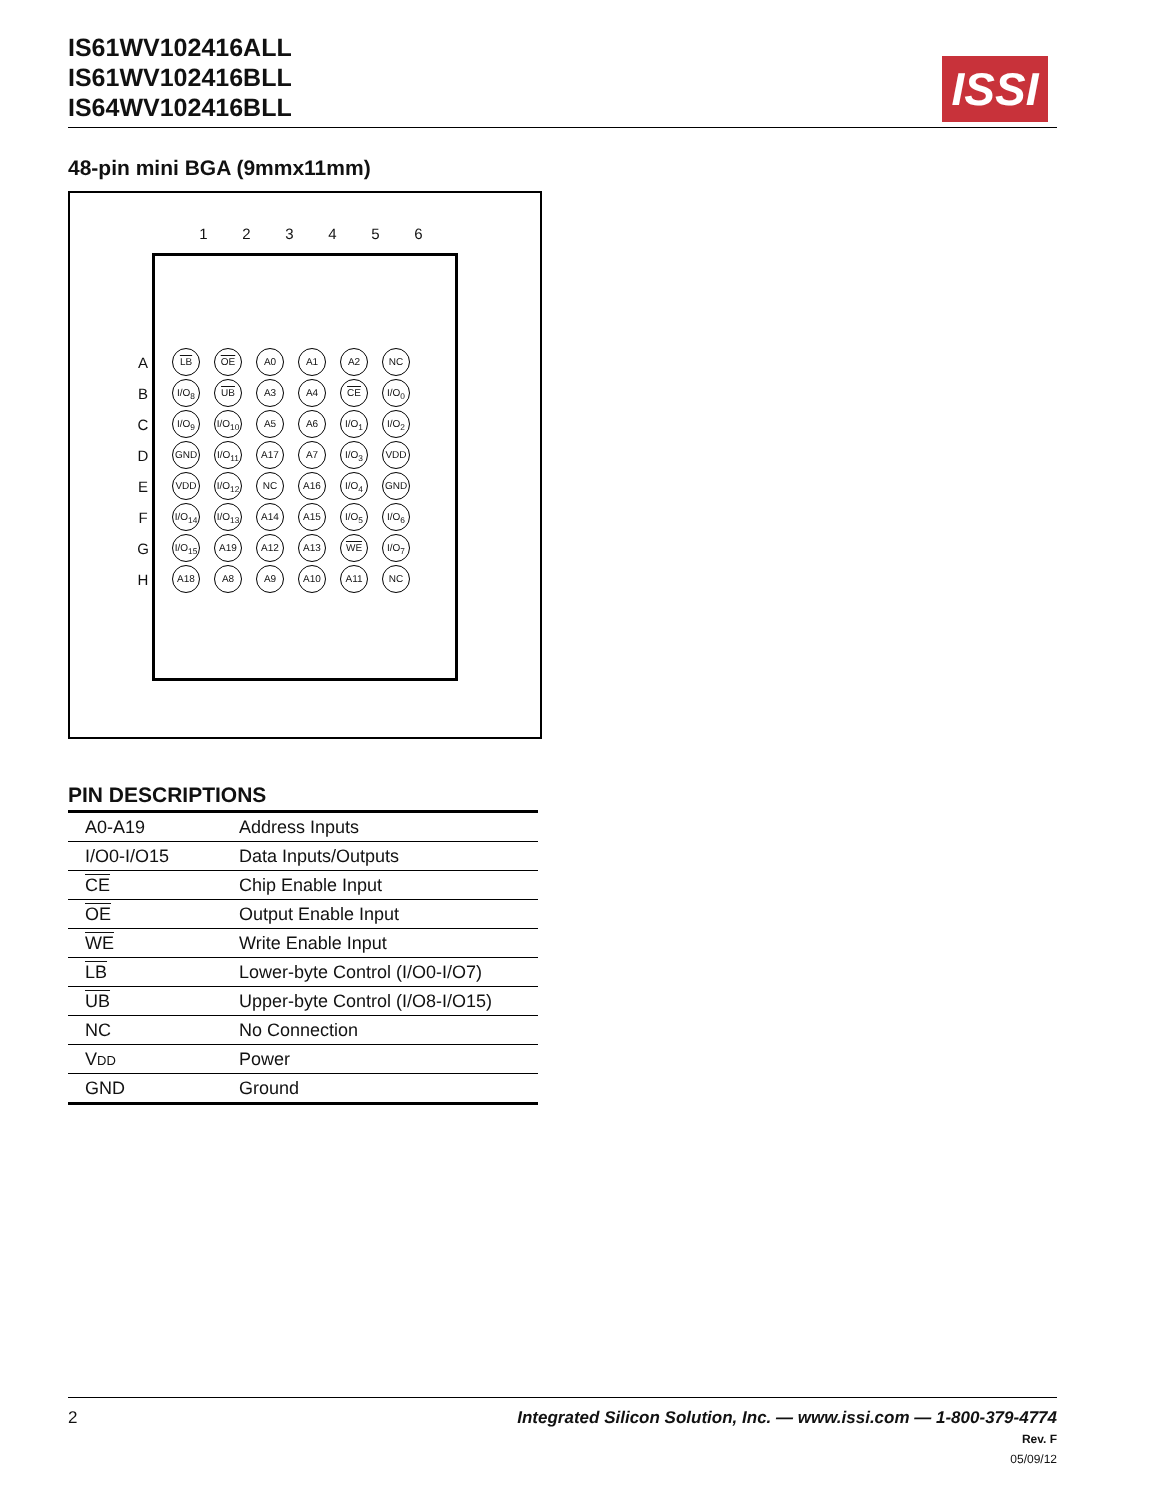IS61WV102416ALL
IS61WV102416BLL
IS64WV102416BLL
ISSI
48-pin mini BGA (9mmx11mm)
123456
| A | LB | OE | A0 | A1 | A2 | NC |
| B | I/O<sub>8</sub> | UB | A3 | A4 | CE | I/O<sub>0</sub> |
| C | I/O<sub>9</sub> | I/O<sub>10</sub> | A5 | A6 | I/O<sub>1</sub> | I/O<sub>2</sub> |
| D | GND | I/O<sub>11</sub> | A17 | A7 | I/O<sub>3</sub> | VDD |
| E | VDD | I/O<sub>12</sub> | NC | A16 | I/O<sub>4</sub> | GND |
| F | I/O<sub>14</sub> | I/O<sub>13</sub> | A14 | A15 | I/O<sub>5</sub> | I/O<sub>6</sub> |
| G | I/O<sub>15</sub> | A19 | A12 | A13 | WE | I/O<sub>7</sub> |
| H | A18 | A8 | A9 | A10 | A11 | NC |
PIN DESCRIPTIONS
| A0-A19 | Address Inputs |
| I/O0-I/O15 | Data Inputs/Outputs |
| CE | Chip Enable Input |
| OE | Output Enable Input |
| WE | Write Enable Input |
| LB | Lower-byte Control (I/O0-I/O7) |
| UB | Upper-byte Control (I/O8-I/O15) |
| NC | No Connection |
| V DD | Power |
| GND | Ground |
2
Integrated Silicon Solution, Inc. — www.issi.com — 1-800-379-4774
Rev. F
05/09/12